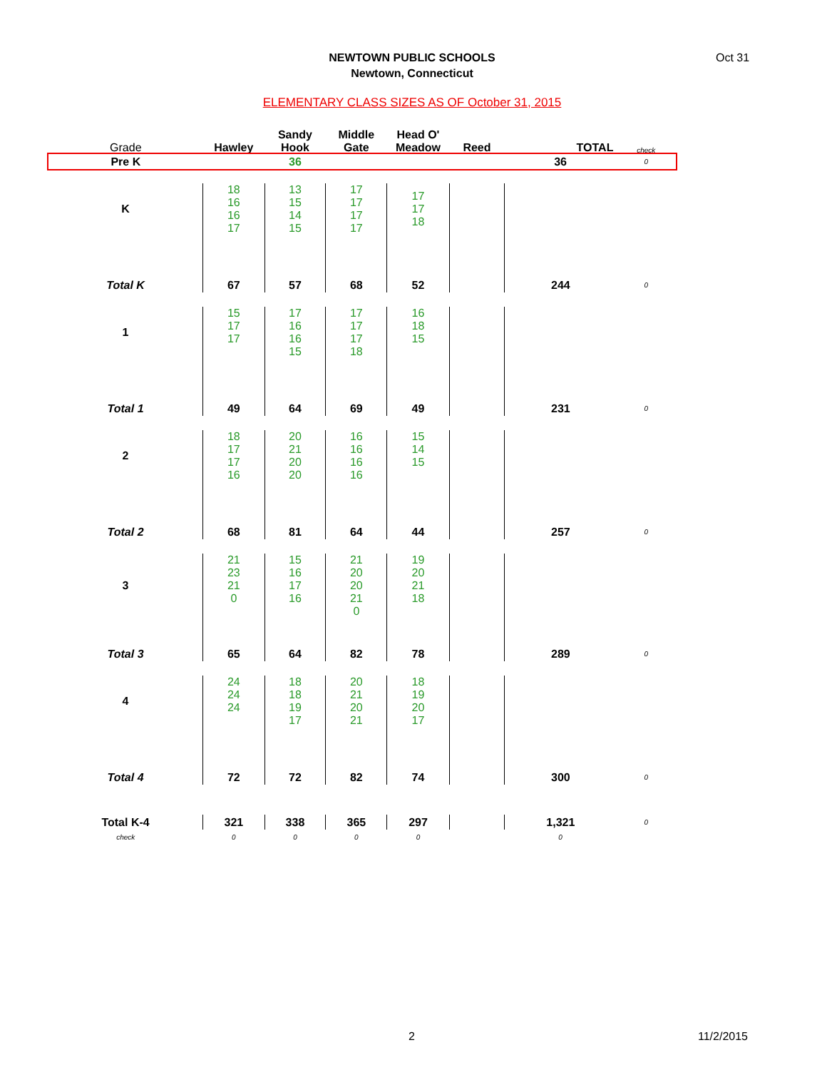NEWTOWN PUBLIC SCHOOLS
Newtown, Connecticut
Oct 31
ELEMENTARY CLASS SIZES AS OF October 31, 2015
| Grade | Hawley | Sandy Hook | Middle Gate | Head O' Meadow | Reed | TOTAL | check |
| Pre K | | 36 | | | | 36 | 0 |
| K | 18 16 16 17 | 13 15 14 15 | 17 17 17 17 | 17 17 18 | | | |
| Total K | 67 | 57 | 68 | 52 | | 244 | 0 |
| 1 | 15 17 17 | 17 16 16 15 | 17 17 17 18 | 16 18 15 | | | |
| Total 1 | 49 | 64 | 69 | 49 | | 231 | 0 |
| 2 | 18 17 17 16 | 20 21 20 20 | 16 16 16 16 | 15 14 15 | | | |
| Total 2 | 68 | 81 | 64 | 44 | | 257 | 0 |
| 3 | 21 23 21 0 | 15 16 17 16 | 21 20 20 21 0 | 19 20 21 18 | | | |
| Total 3 | 65 | 64 | 82 | 78 | | 289 | 0 |
| 4 | 24 24 24 | 18 18 19 17 | 20 21 20 21 | 18 19 20 17 | | | |
| Total 4 | 72 | 72 | 82 | 74 | | 300 | 0 |
| Total K-4 | 321 | 338 | 365 | 297 | | 1,321 | 0 |
| check | 0 | 0 | 0 | 0 | | 0 | |
2 11/2/2015